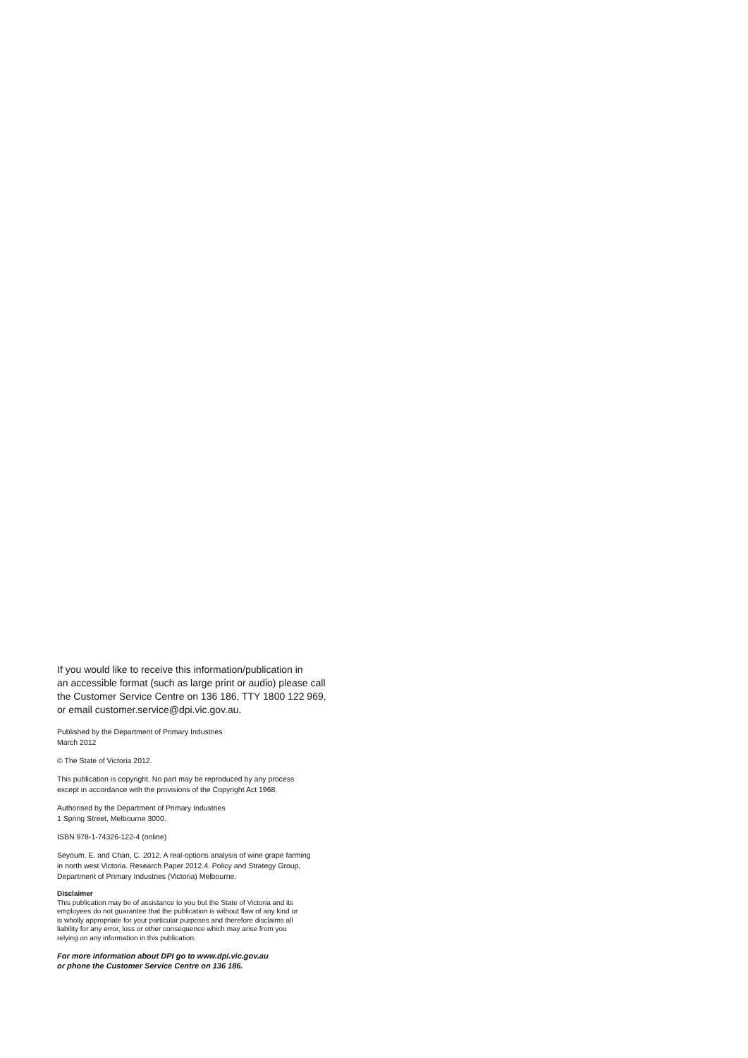If you would like to receive this information/publication in
an accessible format (such as large print or audio) please call
the Customer Service Centre on 136 186, TTY 1800 122 969,
or email customer.service@dpi.vic.gov.au.
Published by the Department of Primary Industries
March 2012
© The State of Victoria 2012.
This publication is copyright. No part may be reproduced by any process
except in accordance with the provisions of the Copyright Act 1968.
Authorised by the Department of Primary Industries
1 Spring Street, Melbourne 3000.
ISBN 978-1-74326-122-4 (online)
Seyoum, E. and Chan, C. 2012. A real-options analysis of wine grape farming
in north west Victoria. Research Paper 2012.4. Policy and Strategy Group,
Department of Primary Industries (Victoria) Melbourne.
Disclaimer
This publication may be of assistance to you but the State of Victoria and its
employees do not guarantee that the publication is without flaw of any kind or
is wholly appropriate for your particular purposes and therefore disclaims all
liability for any error, loss or other consequence which may arise from you
relying on any information in this publication.
For more information about DPI go to www.dpi.vic.gov.au
or phone the Customer Service Centre on 136 186.